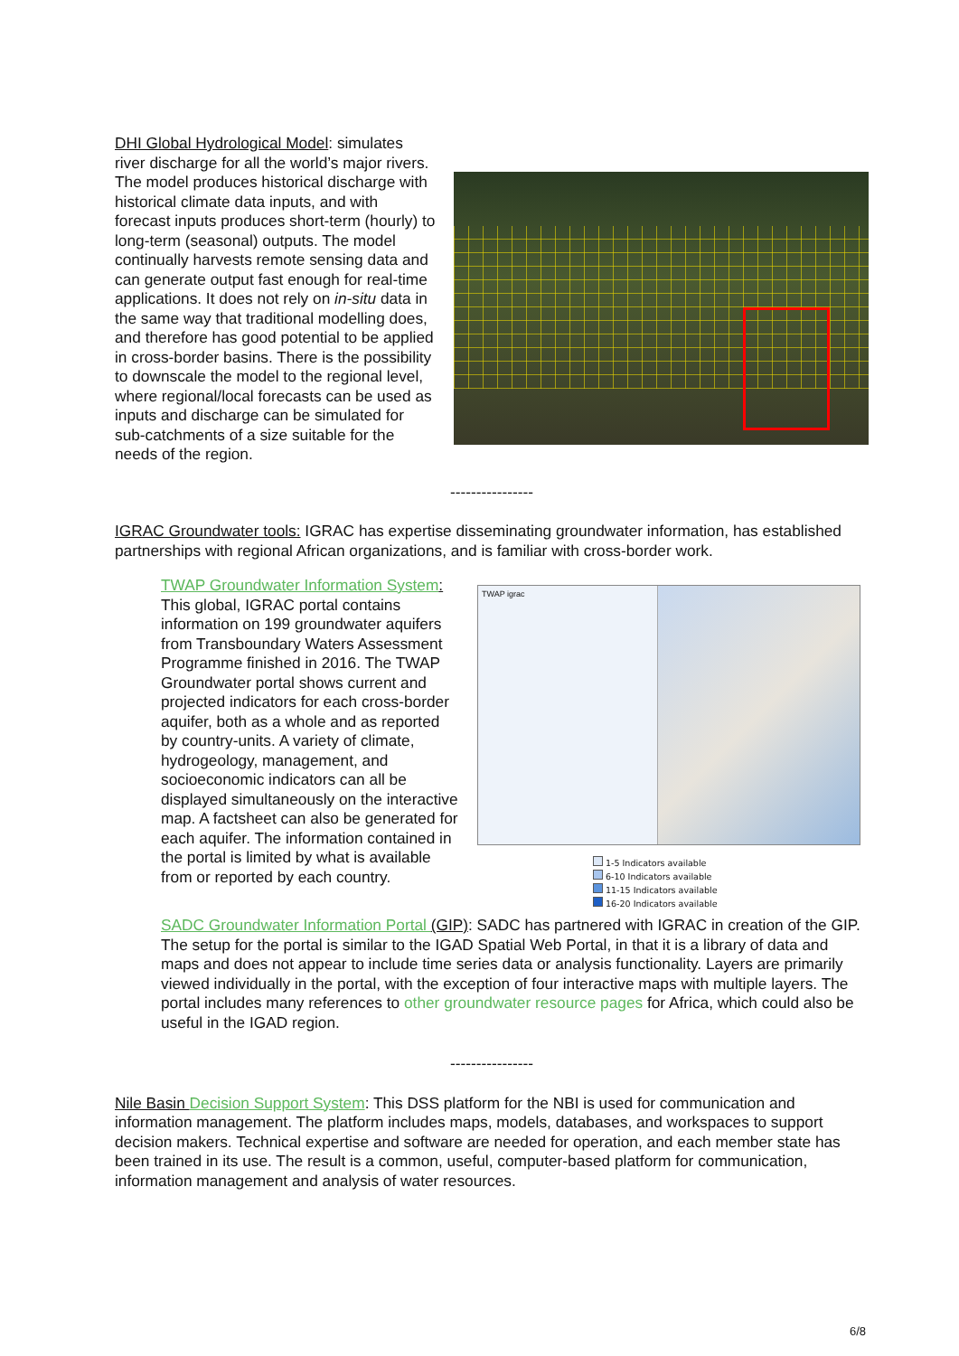DHI Global Hydrological Model: simulates river discharge for all the world’s major rivers. The model produces historical discharge with historical climate data inputs, and with forecast inputs produces short-term (hourly) to long-term (seasonal) outputs. The model continually harvests remote sensing data and can generate output fast enough for real-time applications. It does not rely on in-situ data in the same way that traditional modelling does, and therefore has good potential to be applied in cross-border basins. There is the possibility to downscale the model to the regional level, where regional/local forecasts can be used as inputs and discharge can be simulated for sub-catchments of a size suitable for the needs of the region.
----------------
IGRAC Groundwater tools: IGRAC has expertise disseminating groundwater information, has established partnerships with regional African organizations, and is familiar with cross-border work.
TWAP Groundwater Information System: This global, IGRAC portal contains information on 199 groundwater aquifers from Transboundary Waters Assessment Programme finished in 2016. The TWAP Groundwater portal shows current and projected indicators for each cross-border aquifer, both as a whole and as reported by country-units. A variety of climate, hydrogeology, management, and socioeconomic indicators can all be displayed simultaneously on the interactive map. A factsheet can also be generated for each aquifer. The information contained in the portal is limited by what is available from or reported by each country.
TWAP igrac
1-5 Indicators available
6-10 Indicators available
11-15 Indicators available
16-20 Indicators available
SADC Groundwater Information Portal (GIP): SADC has partnered with IGRAC in creation of the GIP. The setup for the portal is similar to the IGAD Spatial Web Portal, in that it is a library of data and maps and does not appear to include time series data or analysis functionality. Layers are primarily viewed individually in the portal, with the exception of four interactive maps with multiple layers. The portal includes many references to other groundwater resource pages for Africa, which could also be useful in the IGAD region.
----------------
Nile Basin Decision Support System: This DSS platform for the NBI is used for communication and information management. The platform includes maps, models, databases, and workspaces to support decision makers. Technical expertise and software are needed for operation, and each member state has been trained in its use. The result is a common, useful, computer-based platform for communication, information management and analysis of water resources.
6/8